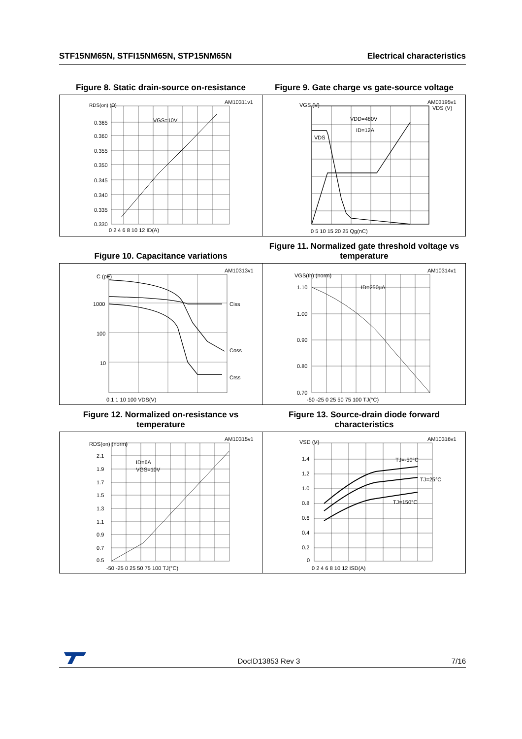STF15NM65N, STFI15NM65N, STP15NM65N Electrical characteristics
Figure 8. Static drain-source on-resistance
AM10311v1
RDS(on) (Ω)
VGS=10V
0.365
0.360
0.355
0.350
0.345
0.340
0.335
0.330
0 2 4 6 8 10 12 ID(A)
Figure 9. Gate charge vs gate-source voltage
AM03195v1
VGS (V)
VDS (V)
VDD=480V
ID=12A
VDS
0 5 10 15 20 25 Qg(nC)
Figure 10. Capacitance variations
AM10313v1
C (pF)
1000
100
10
Ciss
Coss
Crss
0.1 1 10 100 VDS(V)
Figure 11. Normalized gate threshold voltage vs temperature
AM10314v1
VGS(th) (norm)
ID=250μA
1.10
1.00
0.90
0.80
0.70
-50 -25 0 25 50 75 100 TJ(°C)
Figure 12. Normalized on-resistance vs temperature
AM10315v1
RDS(on) (norm)
ID=6A
VGS=10V
2.1
1.9
1.7
1.5
1.3
1.1
0.9
0.7
0.5
-50 -25 0 25 50 75 100 TJ(°C)
Figure 13. Source-drain diode forward characteristics
AM10316v1
VSD (V)
TJ=-50°C
TJ=25°C
TJ=150°C
1.4
1.2
1.0
0.8
0.6
0.4
0.2
0
0 2 4 6 8 10 12 ISD(A)
DocID13853 Rev 3 7/16